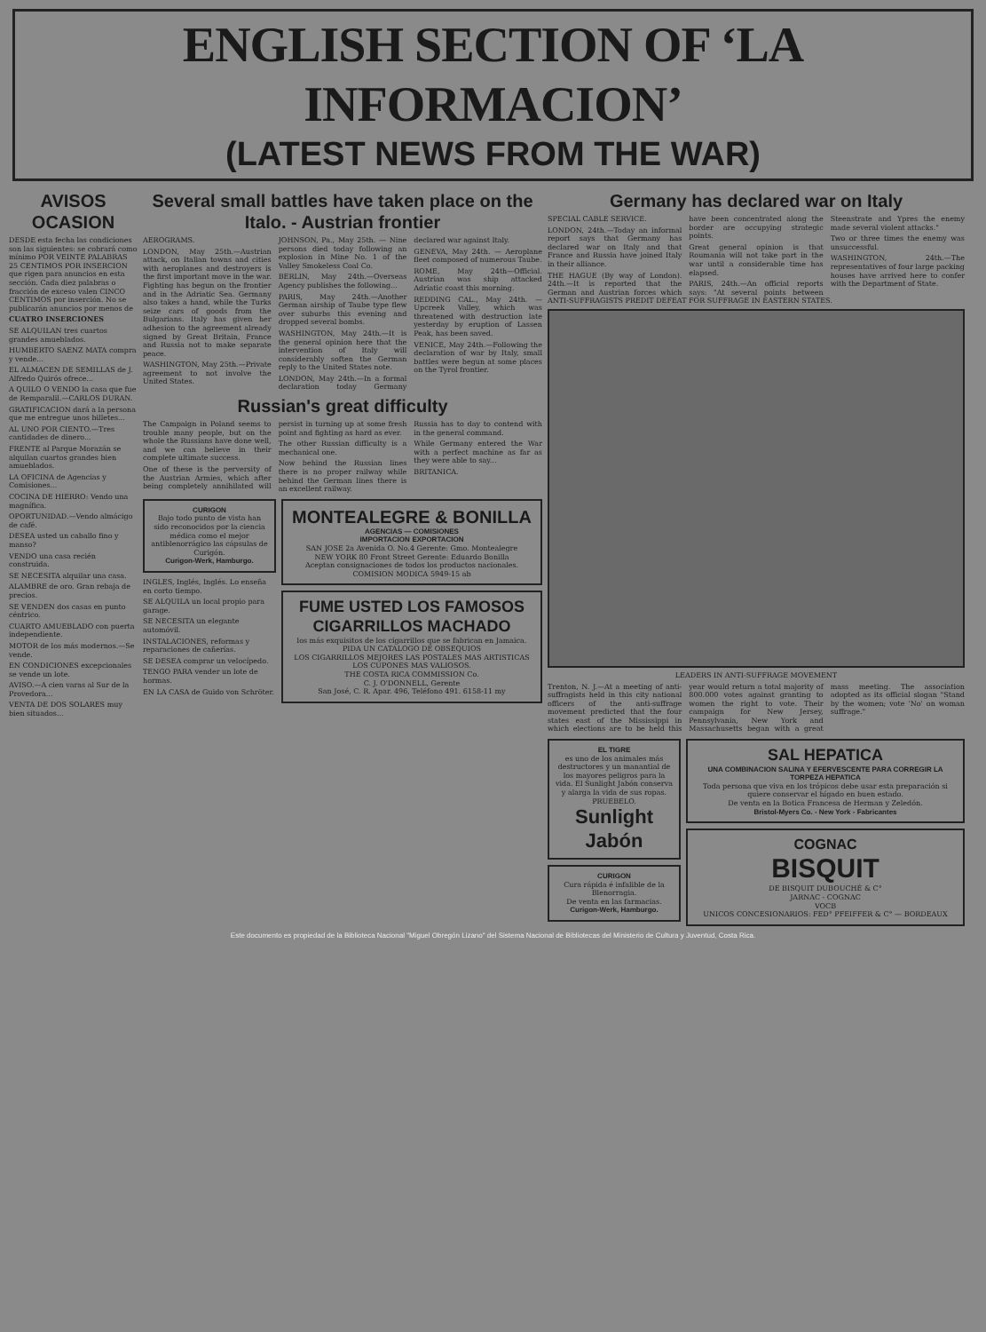ENGLISH SECTION OF ‘LA INFORMACION’
(LATEST NEWS FROM THE WAR)
AVISOS OCASION
DESDE esta fecha las condiciones son las siguientes: se cobrará como mínimo POR VEINTE PALABRAS 25 CENTIMOS POR INSERCION que rigen para anuncios en esta sección. Cada diez palabras o fracción de exceso valen CINCO CENTIMOS por inserción. No se publicarán anuncios por menos de
CUATRO INSERCIONES
SE ALQUILAN tres cuartos grandes amueblados.
HUMBERTO SAENZ MATA compra y vende...
EL ALMACEN DE SEMILLAS de J. Alfredo Quirós ofrece...
A QUILO O VENDO la casa que fue de Remparalil.—CARLOS DURAN.
GRATIFICACION dará a la persona que me entregue unos billetes...
AL UNO POR CIENTO.—Tres cantidades de dinero...
FRENTE al Parque Morazán se alquilan cuartos grandes bien amueblados.
LA OFICINA de Agencias y Comisiones...
COCINA DE HIERRO: Vendo una magnífica.
OPORTUNIDAD.—Vendo almácigo de café.
DESEA usted un caballo fino y manso?
VENDO una casa recién construida.
SE NECESITA alquilar una casa.
ALAMBRE de oro. Gran rebaja de precios.
SE VENDEN dos casas en punto céntrico.
CUARTO AMUEBLADO con puerta independiente.
MOTOR de los más modernos.—Se vende.
EN CONDICIONES excepcionales se vende un lote.
AVISO.—A cien varas al Sur de la Provedora...
VENTA DE DOS SOLARES muy bien situados...
Several small battles have taken place on the Italo. - Austrian frontier
AEROGRAMS.
LONDON, May 25th.—Austrian attack, on Italian towns and cities with aeroplanes and destroyers is the first important move in the war. Fighting has begun on the frontier and in the Adriatic Sea. Germany also takes a hand, while the Turks seize cars of goods from the Bulgarians. Italy has given her adhesion to the agreement already signed by Great Britain, France and Russia not to make separate peace.
WASHINGTON, May 25th.—Private agreement to not involve the United States.
JOHNSON, Pa., May 25th. — Nine persons died today following an explosion in Mine No. 1 of the Valley Smokeless Coal Co.
BERLIN, May 24th.—Overseas Agency publishes the following...
PARIS, May 24th.—Another German airship of Taube type flew over suburbs this evening and dropped several bombs.
WASHINGTON, May 24th.—It is the general opinion here that the intervention of Italy will considerably soften the German reply to the United States note.
LONDON, May 24th.—In a formal declaration today Germany declared war against Italy.
GENEVA, May 24th. — Aeroplane fleet composed of numerous Taube.
ROME, May 24th—Official. Austrian was ship attacked Adriatic coast this morning.
REDDING CAL., May 24th. — Upcreek Valley, which was threatened with destruction late yesterday by eruption of Lassen Peak, has been saved.
VENICE, May 24th.—Following the declaration of war by Italy, small battles were begun at some places on the Tyrol frontier.
Russian's great difficulty
The Campaign in Poland seems to trouble many people, but on the whole the Russians have done well, and we can believe in their complete ultimate success.
One of these is the perversity of the Austrian Armies, which after being completely annihilated will persist in turning up at some fresh point and fighting as hard as ever.
The other Russian difficulty is a mechanical one.
Now behind the Russian lines there is no proper railway while behind the German lines there is an excellent railway.
Russia has to day to contend with in the general command.
While Germany entered the War with a perfect machine as far as they were able to say...
BRITANICA.
CURIGON
Bajo todo punto de vista han sido reconocidos por la ciencia médica como el mejor antiblenorrágico las cápsulas de Curigón.
Curigon-Werk, Hamburgo.
INGLES, Inglés, Inglés. Lo enseña en corto tiempo.
SE ALQUILA un local propio para garage.
SE NECESITA un elegante automóvil.
INSTALACIONES, reformas y reparaciones de cañerías.
SE DESEA comprar un velocípedo.
TENGO PARA vender un lote de hormas.
EN LA CASA de Guido von Schröter.
MONTEALEGRE & BONILLA
AGENCIAS — COMISIONES
IMPORTACION EXPORTACION
SAN JOSE 2a Avenida O. No.4 Gerente: Gmo. Montealegre
NEW YORK 80 Front Street Gerente: Eduardo Bonilla
Aceptan consignaciones de todos los productos nacionales.
COMISION MODICA 5949-15 ab
FUME USTED LOS FAMOSOS CIGARRILLOS MACHADO
los más exquisitos de los cigarrillos que se fabrican en Jamaica.
PIDA UN CATALOGO DE OBSEQUIOS
LOS CIGARRILLOS MEJORES LAS POSTALES MAS ARTISTICAS LOS CUPONES MAS VALIOSOS.
THE COSTA RICA COMMISSION Co.
C. J. O'DONNELL, Gerente
San José, C. R. Apar. 496, Teléfono 491. 6158-11 my
Germany has declared war on Italy
SPECIAL CABLE SERVICE.
LONDON, 24th.—Today an informal report says that Germany has declared war on Italy and that France and Russia have joined Italy in their alliance.
THE HAGUE (By way of London). 24th.—It is reported that the German and Austrian forces which have been concentrated along the border are occupying strategic points.
Great general opinion is that Roumania will not take part in the war until a considerable time has elapsed.
PARIS, 24th.—An official reports says: "At several points between Steenstrate and Ypres the enemy made several violent attacks."
Two or three times the enemy was unsuccessful.
WASHINGTON, 24th.—The representatives of four large packing houses have arrived here to confer with the Department of State.
ANTI-SUFFRAGISTS PREDIT DEFEAT FOR SUFFRAGE IN EASTERN STATES.
LEADERS IN ANTI-SUFFRAGE MOVEMENT
Trenton, N. J.—At a meeting of anti-suffragists held in this city national officers of the anti-suffrage movement predicted that the four states east of the Mississippi in which elections are to be held this year would return a total majority of 800.000 votes against granting to women the right to vote. Their campaign for New Jersey, Pennsylvania, New York and Massachusetts began with a great mass meeting. The association adopted as its official slogan "Stand by the women; vote 'No' on woman suffrage."
EL TIGRE
es uno de los animales más destructores y un manantial de los mayores peligros para la vida. El Sunlight Jabón conserva y alarga la vida de sus ropas.
PRUEBELO.
Sunlight Jabón
CURIGON
Cura rápida é infalible de la Blenorragia.
De venta en las farmacias.
Curigon-Werk, Hamburgo.
SAL HEPATICA
UNA COMBINACION SALINA Y EFERVESCENTE PARA CORREGIR LA TORPEZA HEPATICA
Toda persona que viva en los trópicos debe usar esta preparación si quiere conservar el hígado en buen estado.
De venta en la Botica Francesa de Herman y Zeledón.
Bristol-Myers Co. - New York - Fabricantes
COGNAC
BISQUIT
DE BISQUIT DUBOUCHÉ & C°
JARNAC - COGNAC
VOCB
UNICOS CONCESIONARIOS: FED° PFEIFFER & C° — BORDEAUX
Este documento es propiedad de la Biblioteca Nacional "Miguel Obregón Lizano" del Sistema Nacional de Bibliotecas del Ministerio de Cultura y Juventud, Costa Rica.